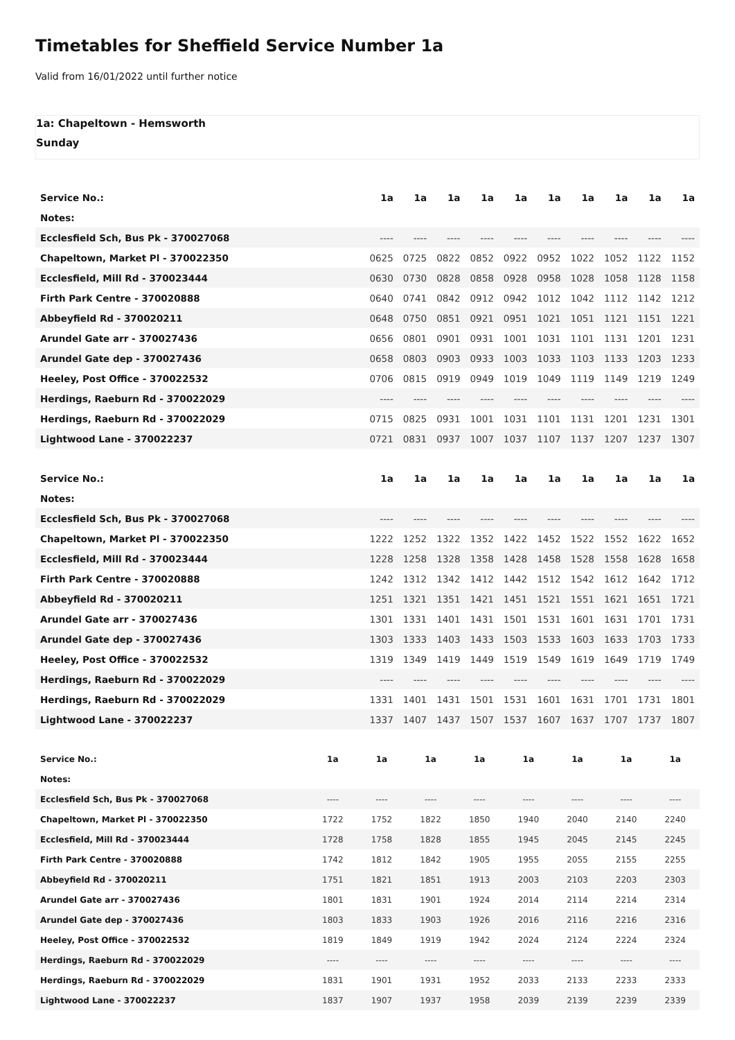Timetables for Sheffield Service Number 1a
Valid from 16/01/2022 until further notice
1a: Chapeltown - Hemsworth
Sunday
| Service No.: | 1a | 1a | 1a | 1a | 1a | 1a | 1a | 1a | 1a | 1a |
| Notes: | | | | | | | | | | |
| Ecclesfield Sch, Bus Pk - 370027068 | ---- | ---- | ---- | ---- | ---- | ---- | ---- | ---- | ---- | ---- |
| Chapeltown, Market Pl - 370022350 | 0625 | 0725 | 0822 | 0852 | 0922 | 0952 | 1022 | 1052 | 1122 | 1152 |
| Ecclesfield, Mill Rd - 370023444 | 0630 | 0730 | 0828 | 0858 | 0928 | 0958 | 1028 | 1058 | 1128 | 1158 |
| Firth Park Centre - 370020888 | 0640 | 0741 | 0842 | 0912 | 0942 | 1012 | 1042 | 1112 | 1142 | 1212 |
| Abbeyfield Rd - 370020211 | 0648 | 0750 | 0851 | 0921 | 0951 | 1021 | 1051 | 1121 | 1151 | 1221 |
| Arundel Gate arr - 370027436 | 0656 | 0801 | 0901 | 0931 | 1001 | 1031 | 1101 | 1131 | 1201 | 1231 |
| Arundel Gate dep - 370027436 | 0658 | 0803 | 0903 | 0933 | 1003 | 1033 | 1103 | 1133 | 1203 | 1233 |
| Heeley, Post Office - 370022532 | 0706 | 0815 | 0919 | 0949 | 1019 | 1049 | 1119 | 1149 | 1219 | 1249 |
| Herdings, Raeburn Rd - 370022029 | ---- | ---- | ---- | ---- | ---- | ---- | ---- | ---- | ---- | ---- |
| Herdings, Raeburn Rd - 370022029 | 0715 | 0825 | 0931 | 1001 | 1031 | 1101 | 1131 | 1201 | 1231 | 1301 |
| Lightwood Lane - 370022237 | 0721 | 0831 | 0937 | 1007 | 1037 | 1107 | 1137 | 1207 | 1237 | 1307 |
| Service No.: | 1a | 1a | 1a | 1a | 1a | 1a | 1a | 1a | 1a | 1a |
| Notes: | | | | | | | | | | |
| Ecclesfield Sch, Bus Pk - 370027068 | ---- | ---- | ---- | ---- | ---- | ---- | ---- | ---- | ---- | ---- |
| Chapeltown, Market Pl - 370022350 | 1222 | 1252 | 1322 | 1352 | 1422 | 1452 | 1522 | 1552 | 1622 | 1652 |
| Ecclesfield, Mill Rd - 370023444 | 1228 | 1258 | 1328 | 1358 | 1428 | 1458 | 1528 | 1558 | 1628 | 1658 |
| Firth Park Centre - 370020888 | 1242 | 1312 | 1342 | 1412 | 1442 | 1512 | 1542 | 1612 | 1642 | 1712 |
| Abbeyfield Rd - 370020211 | 1251 | 1321 | 1351 | 1421 | 1451 | 1521 | 1551 | 1621 | 1651 | 1721 |
| Arundel Gate arr - 370027436 | 1301 | 1331 | 1401 | 1431 | 1501 | 1531 | 1601 | 1631 | 1701 | 1731 |
| Arundel Gate dep - 370027436 | 1303 | 1333 | 1403 | 1433 | 1503 | 1533 | 1603 | 1633 | 1703 | 1733 |
| Heeley, Post Office - 370022532 | 1319 | 1349 | 1419 | 1449 | 1519 | 1549 | 1619 | 1649 | 1719 | 1749 |
| Herdings, Raeburn Rd - 370022029 | ---- | ---- | ---- | ---- | ---- | ---- | ---- | ---- | ---- | ---- |
| Herdings, Raeburn Rd - 370022029 | 1331 | 1401 | 1431 | 1501 | 1531 | 1601 | 1631 | 1701 | 1731 | 1801 |
| Lightwood Lane - 370022237 | 1337 | 1407 | 1437 | 1507 | 1537 | 1607 | 1637 | 1707 | 1737 | 1807 |
| Service No.: | 1a | 1a | 1a | 1a | 1a | 1a | 1a | 1a |
| Notes: | | | | | | | | |
| Ecclesfield Sch, Bus Pk - 370027068 | ---- | ---- | ---- | ---- | ---- | ---- | ---- | ---- |
| Chapeltown, Market Pl - 370022350 | 1722 | 1752 | 1822 | 1850 | 1940 | 2040 | 2140 | 2240 |
| Ecclesfield, Mill Rd - 370023444 | 1728 | 1758 | 1828 | 1855 | 1945 | 2045 | 2145 | 2245 |
| Firth Park Centre - 370020888 | 1742 | 1812 | 1842 | 1905 | 1955 | 2055 | 2155 | 2255 |
| Abbeyfield Rd - 370020211 | 1751 | 1821 | 1851 | 1913 | 2003 | 2103 | 2203 | 2303 |
| Arundel Gate arr - 370027436 | 1801 | 1831 | 1901 | 1924 | 2014 | 2114 | 2214 | 2314 |
| Arundel Gate dep - 370027436 | 1803 | 1833 | 1903 | 1926 | 2016 | 2116 | 2216 | 2316 |
| Heeley, Post Office - 370022532 | 1819 | 1849 | 1919 | 1942 | 2024 | 2124 | 2224 | 2324 |
| Herdings, Raeburn Rd - 370022029 | ---- | ---- | ---- | ---- | ---- | ---- | ---- | ---- |
| Herdings, Raeburn Rd - 370022029 | 1831 | 1901 | 1931 | 1952 | 2033 | 2133 | 2233 | 2333 |
| Lightwood Lane - 370022237 | 1837 | 1907 | 1937 | 1958 | 2039 | 2139 | 2239 | 2339 |